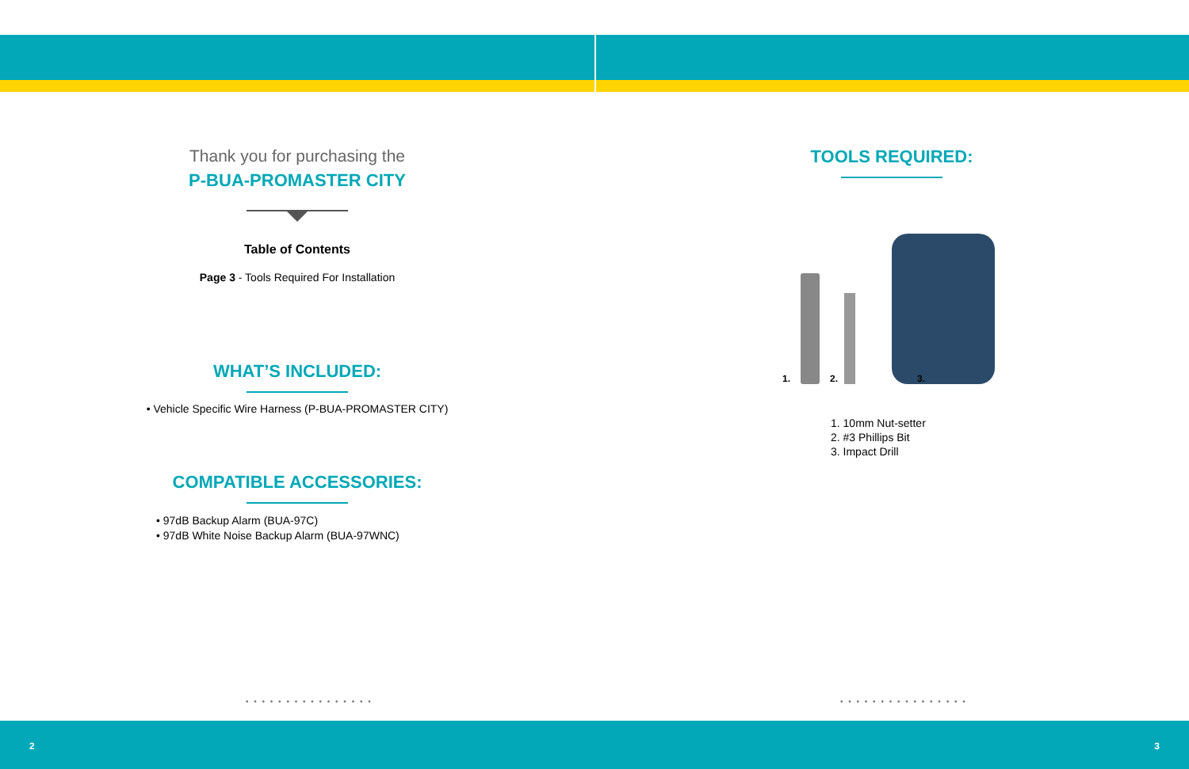Thank you for purchasing the
P-BUA-PROMASTER CITY
Table of Contents
Page 3 - Tools Required For Installation
WHAT’S INCLUDED:
• Vehicle Specific Wire Harness (P-BUA-PROMASTER CITY)
COMPATIBLE ACCESSORIES:
• 97dB Backup Alarm (BUA-97C)
• 97dB White Noise Backup Alarm (BUA-97WNC)
TOOLS REQUIRED:
1. 2. 3.
1. 10mm Nut-setter
2. #3 Phillips Bit
3. Impact Drill
• • • • • • • • • • • • • • • •
• • • • • • • • • • • • • • • •
2 3